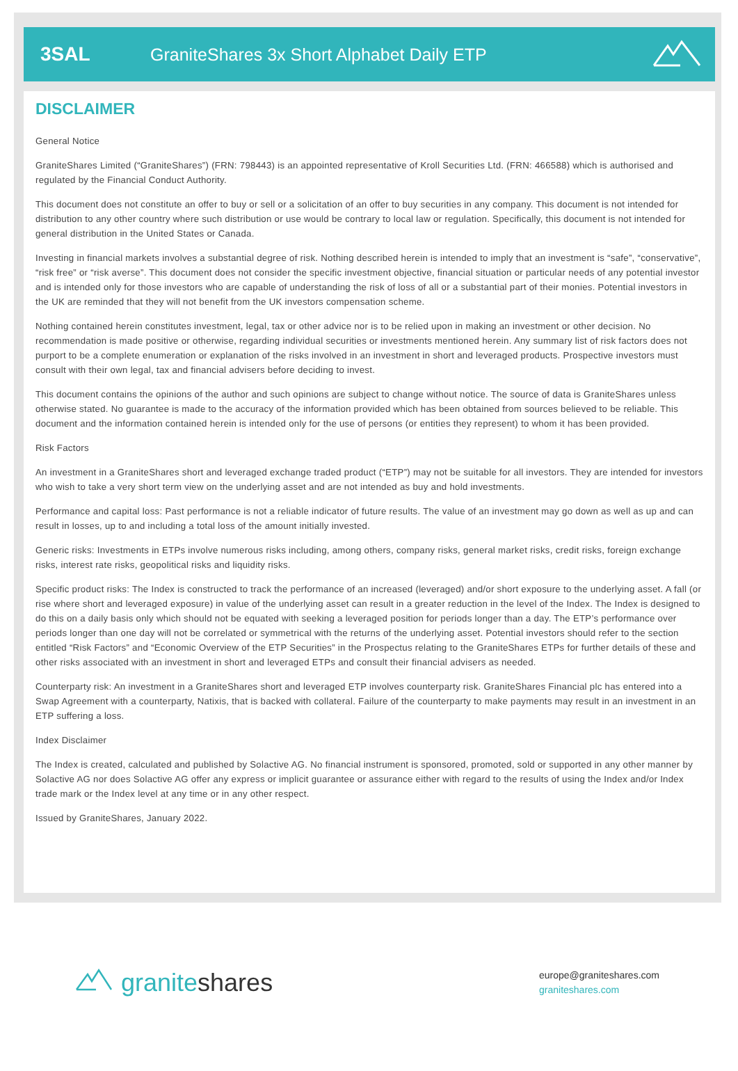3SAL
GraniteShares 3x Short Alphabet Daily ETP
DISCLAIMER
General Notice
GraniteShares Limited (“GraniteShares”) (FRN: 798443) is an appointed representative of Kroll Securities Ltd. (FRN: 466588) which is authorised and regulated by the Financial Conduct Authority.
This document does not constitute an offer to buy or sell or a solicitation of an offer to buy securities in any company. This document is not intended for distribution to any other country where such distribution or use would be contrary to local law or regulation. Specifically, this document is not intended for general distribution in the United States or Canada.
Investing in financial markets involves a substantial degree of risk. Nothing described herein is intended to imply that an investment is “safe”, “conservative”, “risk free” or “risk averse”. This document does not consider the specific investment objective, financial situation or particular needs of any potential investor and is intended only for those investors who are capable of understanding the risk of loss of all or a substantial part of their monies. Potential investors in the UK are reminded that they will not benefit from the UK investors compensation scheme.
Nothing contained herein constitutes investment, legal, tax or other advice nor is to be relied upon in making an investment or other decision. No recommendation is made positive or otherwise, regarding individual securities or investments mentioned herein. Any summary list of risk factors does not purport to be a complete enumeration or explanation of the risks involved in an investment in short and leveraged products. Prospective investors must consult with their own legal, tax and financial advisers before deciding to invest.
This document contains the opinions of the author and such opinions are subject to change without notice. The source of data is GraniteShares unless otherwise stated. No guarantee is made to the accuracy of the information provided which has been obtained from sources believed to be reliable. This document and the information contained herein is intended only for the use of persons (or entities they represent) to whom it has been provided.
Risk Factors
An investment in a GraniteShares short and leveraged exchange traded product (“ETP”) may not be suitable for all investors. They are intended for investors who wish to take a very short term view on the underlying asset and are not intended as buy and hold investments.
Performance and capital loss: Past performance is not a reliable indicator of future results. The value of an investment may go down as well as up and can result in losses, up to and including a total loss of the amount initially invested.
Generic risks: Investments in ETPs involve numerous risks including, among others, company risks, general market risks, credit risks, foreign exchange risks, interest rate risks, geopolitical risks and liquidity risks.
Specific product risks: The Index is constructed to track the performance of an increased (leveraged) and/or short exposure to the underlying asset. A fall (or rise where short and leveraged exposure) in value of the underlying asset can result in a greater reduction in the level of the Index. The Index is designed to do this on a daily basis only which should not be equated with seeking a leveraged position for periods longer than a day. The ETP’s performance over periods longer than one day will not be correlated or symmetrical with the returns of the underlying asset. Potential investors should refer to the section entitled “Risk Factors” and “Economic Overview of the ETP Securities” in the Prospectus relating to the GraniteShares ETPs for further details of these and other risks associated with an investment in short and leveraged ETPs and consult their financial advisers as needed.
Counterparty risk: An investment in a GraniteShares short and leveraged ETP involves counterparty risk. GraniteShares Financial plc has entered into a Swap Agreement with a counterparty, Natixis, that is backed with collateral. Failure of the counterparty to make payments may result in an investment in an ETP suffering a loss.
Index Disclaimer
The Index is created, calculated and published by Solactive AG. No financial instrument is sponsored, promoted, sold or supported in any other manner by Solactive AG nor does Solactive AG offer any express or implicit guarantee or assurance either with regard to the results of using the Index and/or Index trade mark or the Index level at any time or in any other respect.
Issued by GraniteShares, January 2022.
graniteshares
europe@graniteshares.com
graniteshares.com